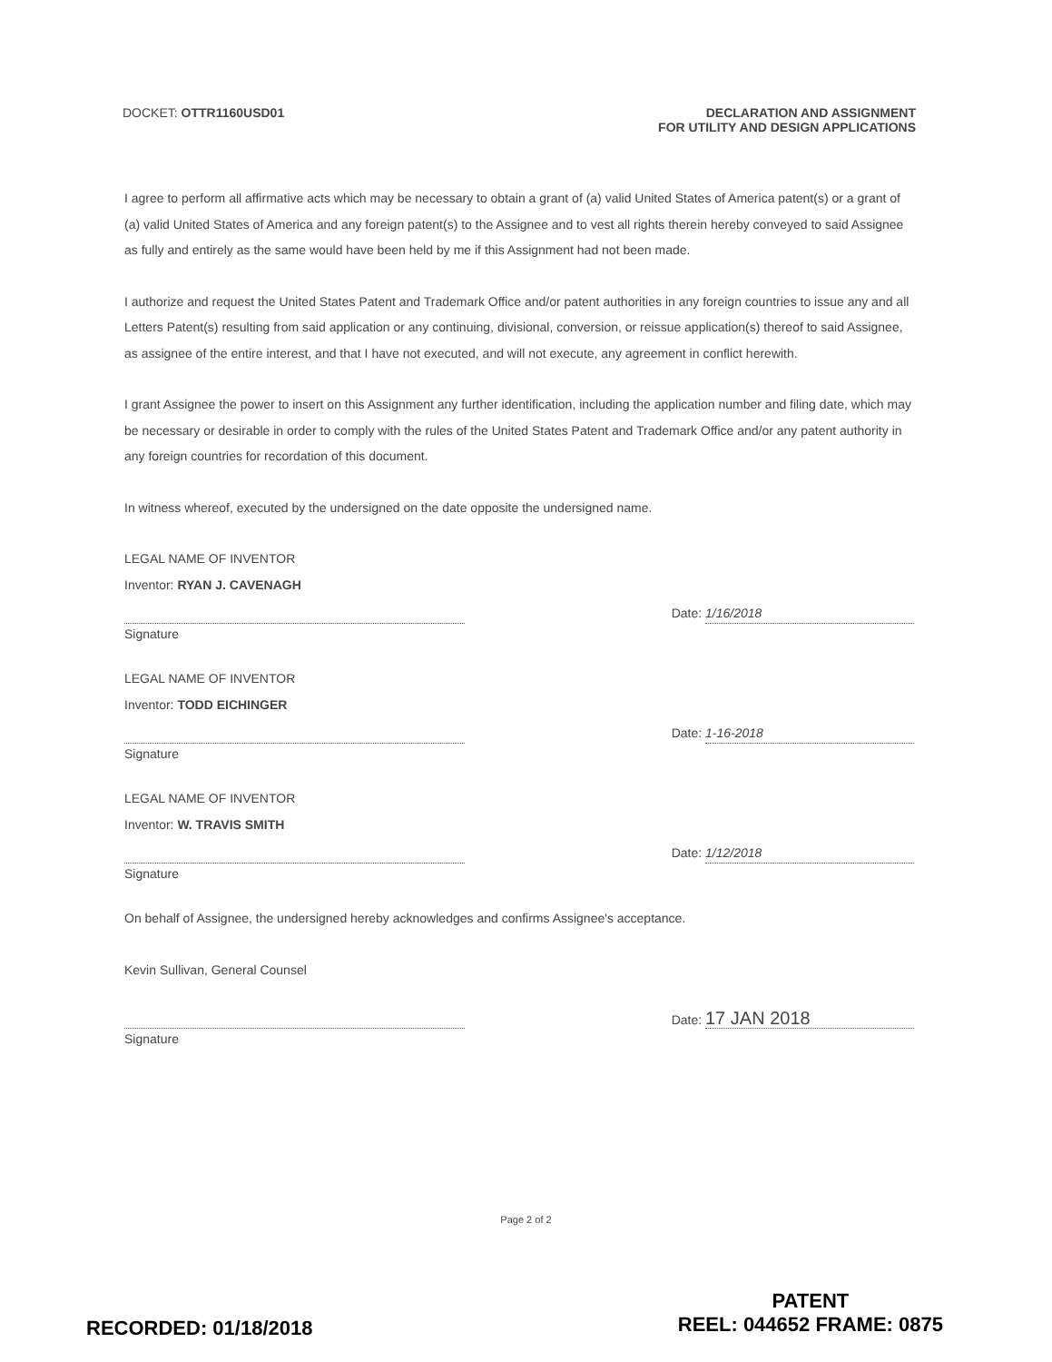DOCKET: OTTR1160USD01 DECLARATION AND ASSIGNMENT
FOR UTILITY AND DESIGN APPLICATIONS
I agree to perform all affirmative acts which may be necessary to obtain a grant of (a) valid United States of America patent(s) or a grant of (a) valid United States of America and any foreign patent(s) to the Assignee and to vest all rights therein hereby conveyed to said Assignee as fully and entirely as the same would have been held by me if this Assignment had not been made.
I authorize and request the United States Patent and Trademark Office and/or patent authorities in any foreign countries to issue any and all Letters Patent(s) resulting from said application or any continuing, divisional, conversion, or reissue application(s) thereof to said Assignee, as assignee of the entire interest, and that I have not executed, and will not execute, any agreement in conflict herewith.
I grant Assignee the power to insert on this Assignment any further identification, including the application number and filing date, which may be necessary or desirable in order to comply with the rules of the United States Patent and Trademark Office and/or any patent authority in any foreign countries for recordation of this document.
In witness whereof, executed by the undersigned on the date opposite the undersigned name.
LEGAL NAME OF INVENTOR
Inventor: RYAN J. CAVENAGH
Signature Date: 1/16/2018
LEGAL NAME OF INVENTOR
Inventor: TODD EICHINGER
Signature Date: 1-16-2018
LEGAL NAME OF INVENTOR
Inventor: W. TRAVIS SMITH
Signature Date: 1/12/2018
On behalf of Assignee, the undersigned hereby acknowledges and confirms Assignee's acceptance.
Kevin Sullivan, General Counsel
Signature Date: 17 JAN 2018
Page 2 of 2
RECORDED: 01/18/2018
PATENT
REEL: 044652 FRAME: 0875